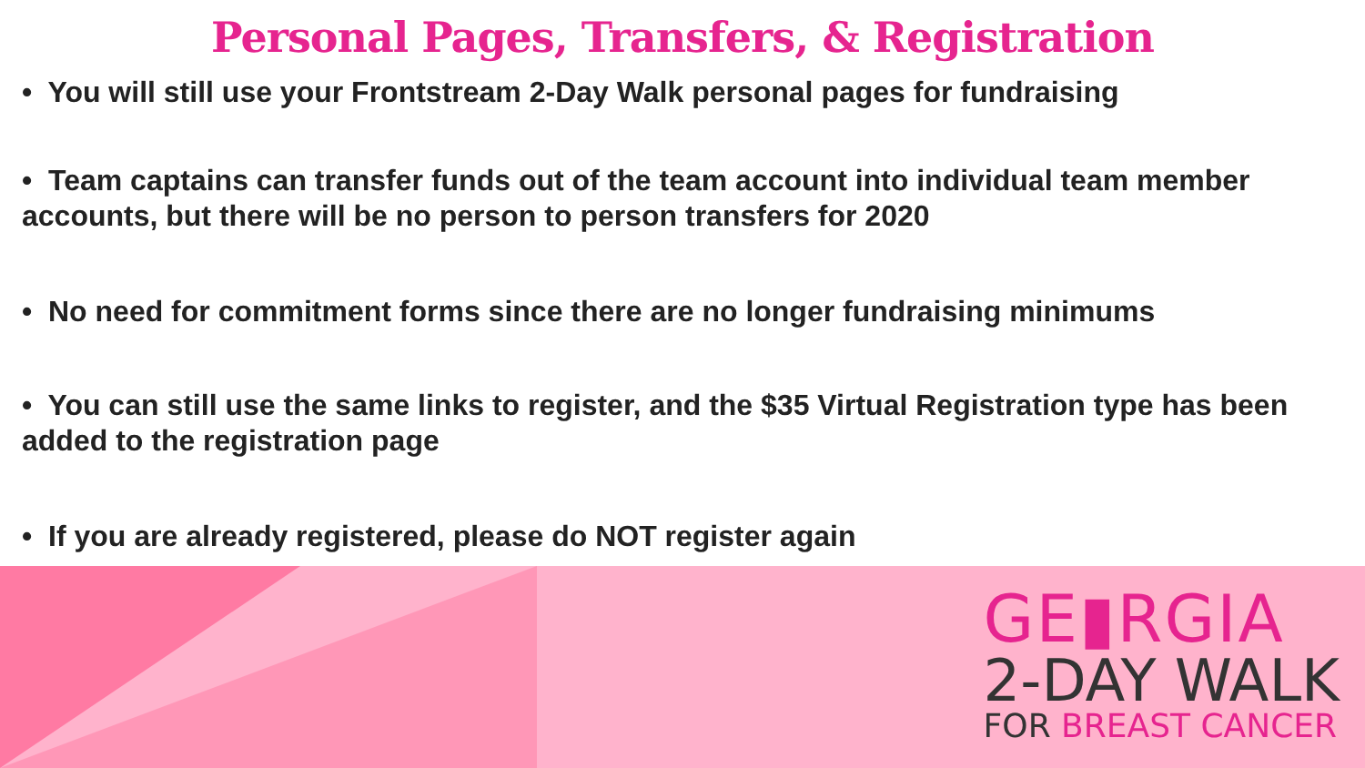Personal Pages, Transfers, & Registration
• You will still use your Frontstream 2-Day Walk personal pages for fundraising
• Team captains can transfer funds out of the team account into individual team member accounts, but there will be no person to person transfers for 2020
• No need for commitment forms since there are no longer fundraising minimums
• You can still use the same links to register, and the $35 Virtual Registration type has been added to the registration page
• If you are already registered, please do NOT register again
GE▮RGIA
2-DAY WALK
FOR BREAST CANCER